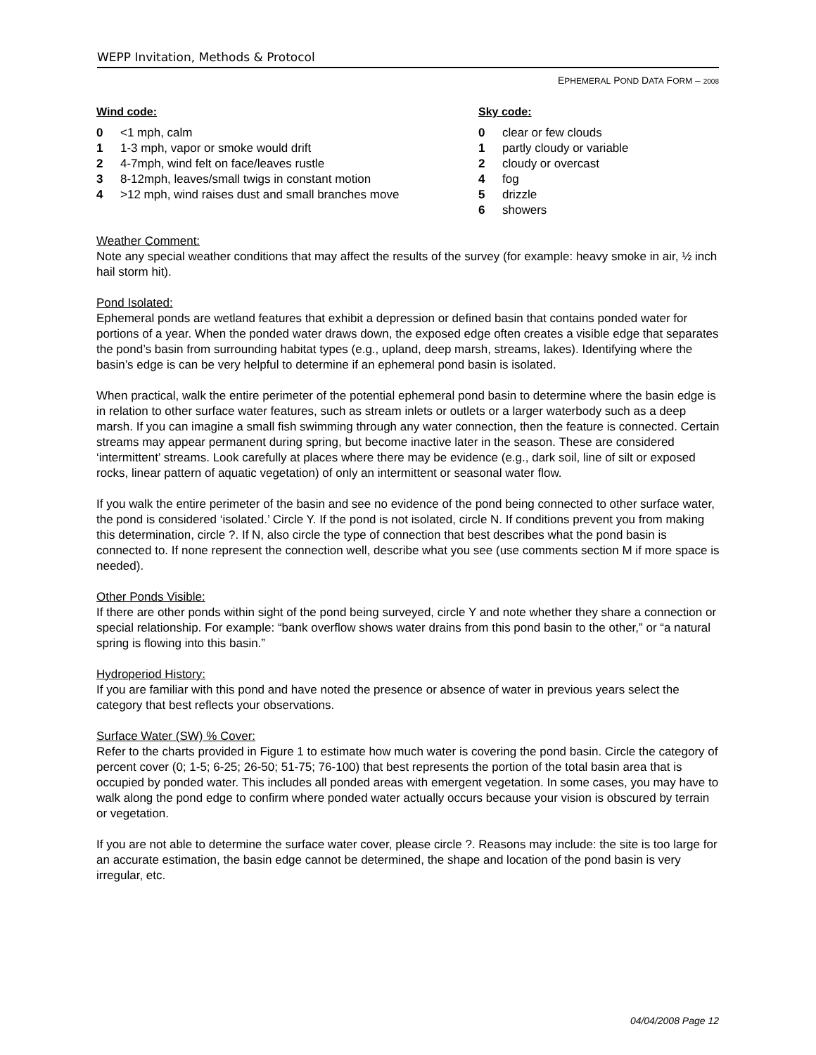WEPP Invitation, Methods & Protocol
EPHEMERAL POND DATA FORM – 2008
Wind code:
0 <1 mph, calm
1 1-3 mph, vapor or smoke would drift
2 4-7mph, wind felt on face/leaves rustle
3 8-12mph, leaves/small twigs in constant motion
4 >12 mph, wind raises dust and small branches move
Sky code:
0 clear or few clouds
1 partly cloudy or variable
2 cloudy or overcast
4 fog
5 drizzle
6 showers
Weather Comment:
Note any special weather conditions that may affect the results of the survey (for example: heavy smoke in air, ½ inch hail storm hit).
Pond Isolated:
Ephemeral ponds are wetland features that exhibit a depression or defined basin that contains ponded water for portions of a year. When the ponded water draws down, the exposed edge often creates a visible edge that separates the pond’s basin from surrounding habitat types (e.g., upland, deep marsh, streams, lakes). Identifying where the basin’s edge is can be very helpful to determine if an ephemeral pond basin is isolated.
When practical, walk the entire perimeter of the potential ephemeral pond basin to determine where the basin edge is in relation to other surface water features, such as stream inlets or outlets or a larger waterbody such as a deep marsh. If you can imagine a small fish swimming through any water connection, then the feature is connected. Certain streams may appear permanent during spring, but become inactive later in the season. These are considered ‘intermittent’ streams. Look carefully at places where there may be evidence (e.g., dark soil, line of silt or exposed rocks, linear pattern of aquatic vegetation) of only an intermittent or seasonal water flow.
If you walk the entire perimeter of the basin and see no evidence of the pond being connected to other surface water, the pond is considered ‘isolated.’ Circle Y. If the pond is not isolated, circle N. If conditions prevent you from making this determination, circle ?. If N, also circle the type of connection that best describes what the pond basin is connected to. If none represent the connection well, describe what you see (use comments section M if more space is needed).
Other Ponds Visible:
If there are other ponds within sight of the pond being surveyed, circle Y and note whether they share a connection or special relationship. For example: “bank overflow shows water drains from this pond basin to the other,” or “a natural spring is flowing into this basin.”
Hydroperiod History:
If you are familiar with this pond and have noted the presence or absence of water in previous years select the category that best reflects your observations.
Surface Water (SW) % Cover:
Refer to the charts provided in Figure 1 to estimate how much water is covering the pond basin. Circle the category of percent cover (0; 1-5; 6-25; 26-50; 51-75; 76-100) that best represents the portion of the total basin area that is occupied by ponded water. This includes all ponded areas with emergent vegetation. In some cases, you may have to walk along the pond edge to confirm where ponded water actually occurs because your vision is obscured by terrain or vegetation.
If you are not able to determine the surface water cover, please circle ?. Reasons may include: the site is too large for an accurate estimation, the basin edge cannot be determined, the shape and location of the pond basin is very irregular, etc.
04/04/2008 Page 12